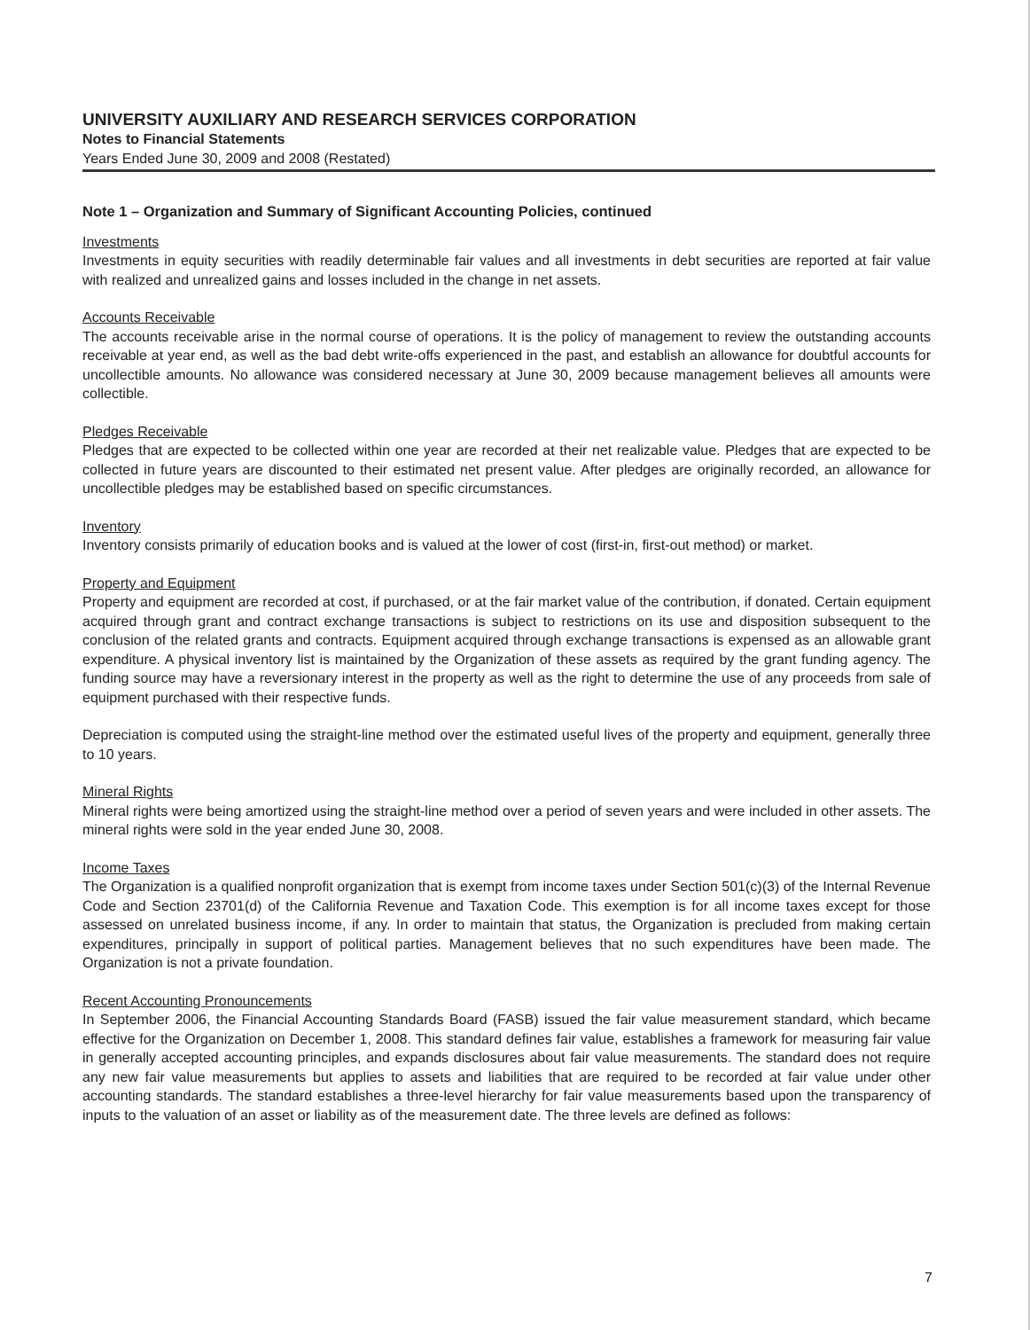UNIVERSITY AUXILIARY AND RESEARCH SERVICES CORPORATION
Notes to Financial Statements
Years Ended June 30, 2009 and 2008 (Restated)
Note 1 – Organization and Summary of Significant Accounting Policies, continued
Investments
Investments in equity securities with readily determinable fair values and all investments in debt securities are reported at fair value with realized and unrealized gains and losses included in the change in net assets.
Accounts Receivable
The accounts receivable arise in the normal course of operations. It is the policy of management to review the outstanding accounts receivable at year end, as well as the bad debt write-offs experienced in the past, and establish an allowance for doubtful accounts for uncollectible amounts. No allowance was considered necessary at June 30, 2009 because management believes all amounts were collectible.
Pledges Receivable
Pledges that are expected to be collected within one year are recorded at their net realizable value. Pledges that are expected to be collected in future years are discounted to their estimated net present value. After pledges are originally recorded, an allowance for uncollectible pledges may be established based on specific circumstances.
Inventory
Inventory consists primarily of education books and is valued at the lower of cost (first-in, first-out method) or market.
Property and Equipment
Property and equipment are recorded at cost, if purchased, or at the fair market value of the contribution, if donated. Certain equipment acquired through grant and contract exchange transactions is subject to restrictions on its use and disposition subsequent to the conclusion of the related grants and contracts. Equipment acquired through exchange transactions is expensed as an allowable grant expenditure. A physical inventory list is maintained by the Organization of these assets as required by the grant funding agency. The funding source may have a reversionary interest in the property as well as the right to determine the use of any proceeds from sale of equipment purchased with their respective funds.
Depreciation is computed using the straight-line method over the estimated useful lives of the property and equipment, generally three to 10 years.
Mineral Rights
Mineral rights were being amortized using the straight-line method over a period of seven years and were included in other assets. The mineral rights were sold in the year ended June 30, 2008.
Income Taxes
The Organization is a qualified nonprofit organization that is exempt from income taxes under Section 501(c)(3) of the Internal Revenue Code and Section 23701(d) of the California Revenue and Taxation Code. This exemption is for all income taxes except for those assessed on unrelated business income, if any. In order to maintain that status, the Organization is precluded from making certain expenditures, principally in support of political parties. Management believes that no such expenditures have been made. The Organization is not a private foundation.
Recent Accounting Pronouncements
In September 2006, the Financial Accounting Standards Board (FASB) issued the fair value measurement standard, which became effective for the Organization on December 1, 2008. This standard defines fair value, establishes a framework for measuring fair value in generally accepted accounting principles, and expands disclosures about fair value measurements. The standard does not require any new fair value measurements but applies to assets and liabilities that are required to be recorded at fair value under other accounting standards. The standard establishes a three-level hierarchy for fair value measurements based upon the transparency of inputs to the valuation of an asset or liability as of the measurement date. The three levels are defined as follows:
7